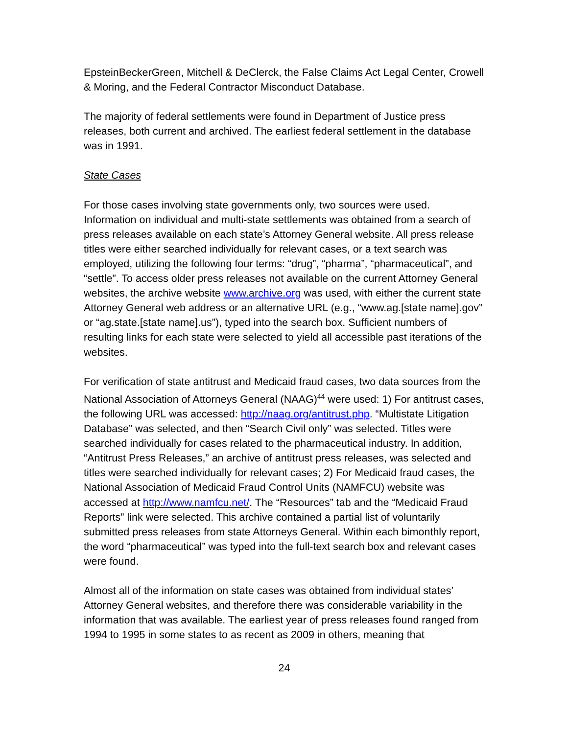EpsteinBeckerGreen, Mitchell & DeClerck, the False Claims Act Legal Center, Crowell & Moring, and the Federal Contractor Misconduct Database.
The majority of federal settlements were found in Department of Justice press releases, both current and archived. The earliest federal settlement in the database was in 1991.
State Cases
For those cases involving state governments only, two sources were used. Information on individual and multi-state settlements was obtained from a search of press releases available on each state’s Attorney General website. All press release titles were either searched individually for relevant cases, or a text search was employed, utilizing the following four terms: “drug”, “pharma”, “pharmaceutical”, and “settle”. To access older press releases not available on the current Attorney General websites, the archive website www.archive.org was used, with either the current state Attorney General web address or an alternative URL (e.g., “www.ag.[state name].gov” or “ag.state.[state name].us”), typed into the search box. Sufficient numbers of resulting links for each state were selected to yield all accessible past iterations of the websites.
For verification of state antitrust and Medicaid fraud cases, two data sources from the National Association of Attorneys General (NAAG)<sup>44</sup> were used: 1) For antitrust cases, the following URL was accessed: http://naag.org/antitrust.php. “Multistate Litigation Database” was selected, and then “Search Civil only” was selected. Titles were searched individually for cases related to the pharmaceutical industry. In addition, “Antitrust Press Releases,” an archive of antitrust press releases, was selected and titles were searched individually for relevant cases; 2) For Medicaid fraud cases, the National Association of Medicaid Fraud Control Units (NAMFCU) website was accessed at http://www.namfcu.net/. The “Resources” tab and the “Medicaid Fraud Reports” link were selected. This archive contained a partial list of voluntarily submitted press releases from state Attorneys General. Within each bimonthly report, the word “pharmaceutical” was typed into the full-text search box and relevant cases were found.
Almost all of the information on state cases was obtained from individual states’ Attorney General websites, and therefore there was considerable variability in the information that was available. The earliest year of press releases found ranged from 1994 to 1995 in some states to as recent as 2009 in others, meaning that
24